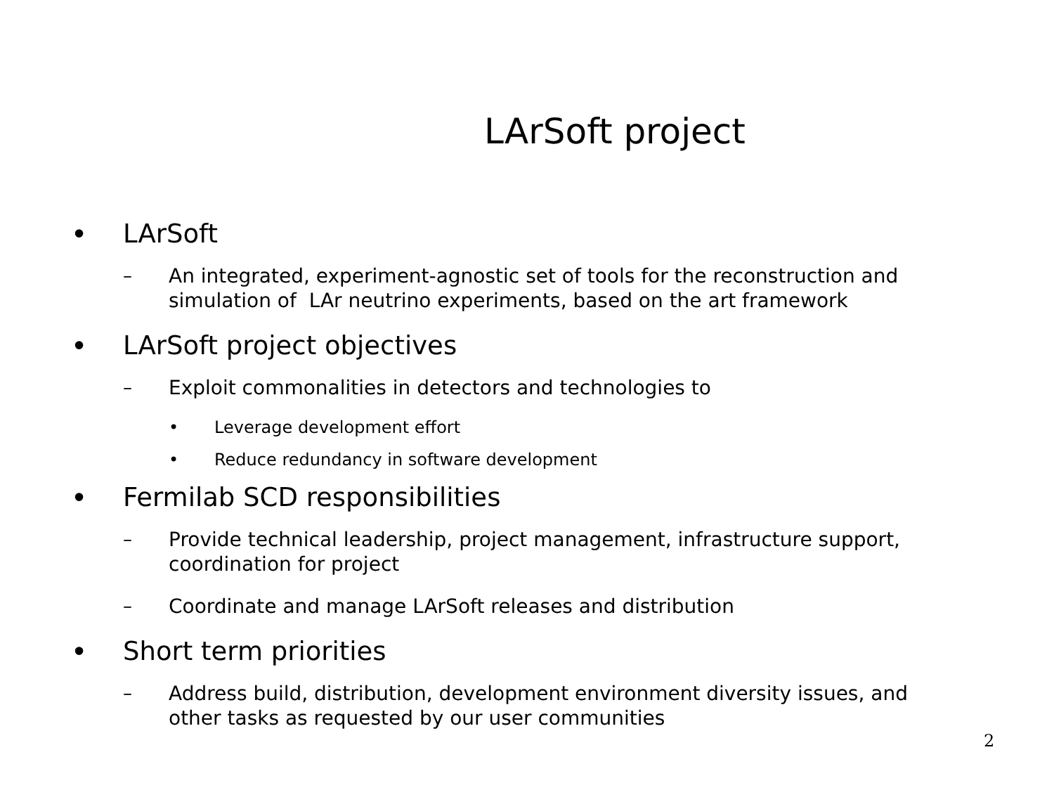LArSoft project
•
LArSoft
– An integrated, experiment-agnostic set of tools for the reconstruction and
simulation of LAr neutrino experiments, based on the art framework
•
LArSoft project objectives
– Exploit commonalities in detectors and technologies to
• Leverage development effort
• Reduce redundancy in software development
•
Fermilab SCD responsibilities
– Provide technical leadership, project management, infrastructure support,
coordination for project
– Coordinate and manage LArSoft releases and distribution
•
Short term priorities
– Address build, distribution, development environment diversity issues, and
other tasks as requested by our user communities
2